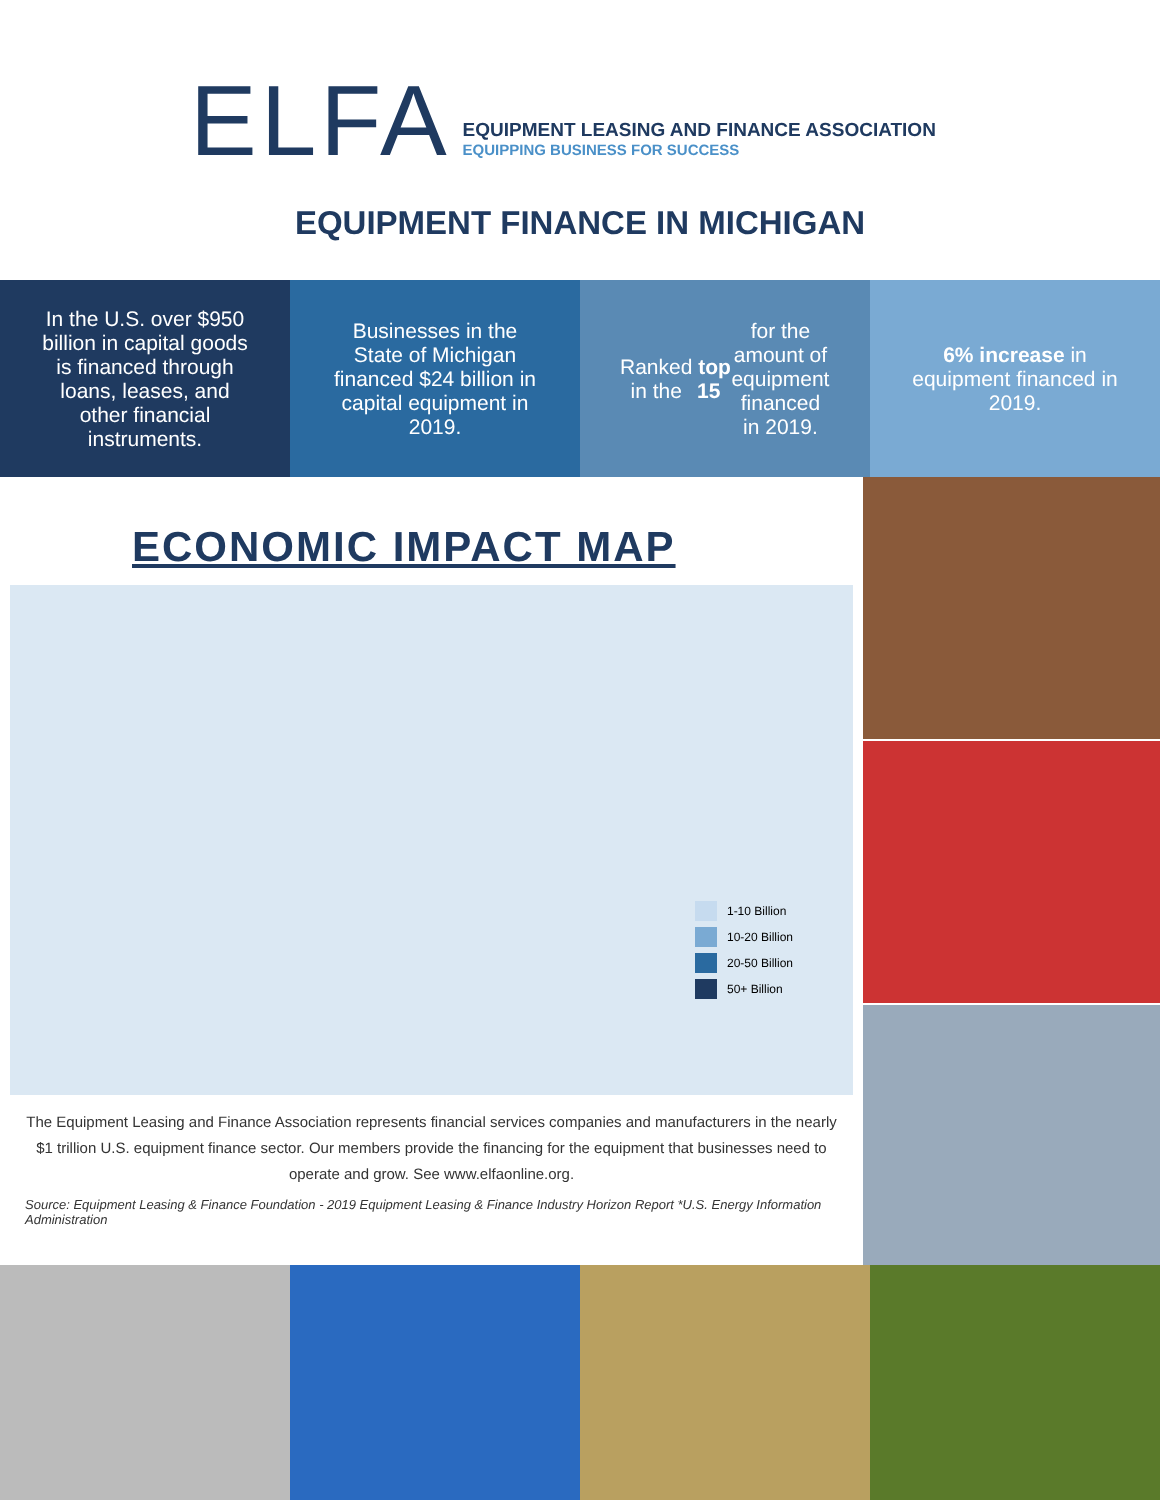ELFA
EQUIPMENT LEASING AND FINANCE ASSOCIATION
EQUIPPING BUSINESS FOR SUCCESS
EQUIPMENT FINANCE IN MICHIGAN
In the U.S. over $950 billion in capital goods is financed through loans, leases, and other financial instruments.
Businesses in the State of Michigan financed $24 billion in capital equipment in 2019.
Ranked in the top 15 for the amount of equipment financed in 2019.
6% increase in equipment financed in 2019.
ECONOMIC IMPACT MAP
1-10 Billion
10-20 Billion
20-50 Billion
50+ Billion
The Equipment Leasing and Finance Association represents financial services companies and manufacturers in the nearly $1 trillion U.S. equipment finance sector. Our members provide the financing for the equipment that businesses need to operate and grow. See www.elfaonline.org.
Source: Equipment Leasing & Finance Foundation - 2019 Equipment Leasing & Finance Industry Horizon Report *U.S. Energy Information Administration